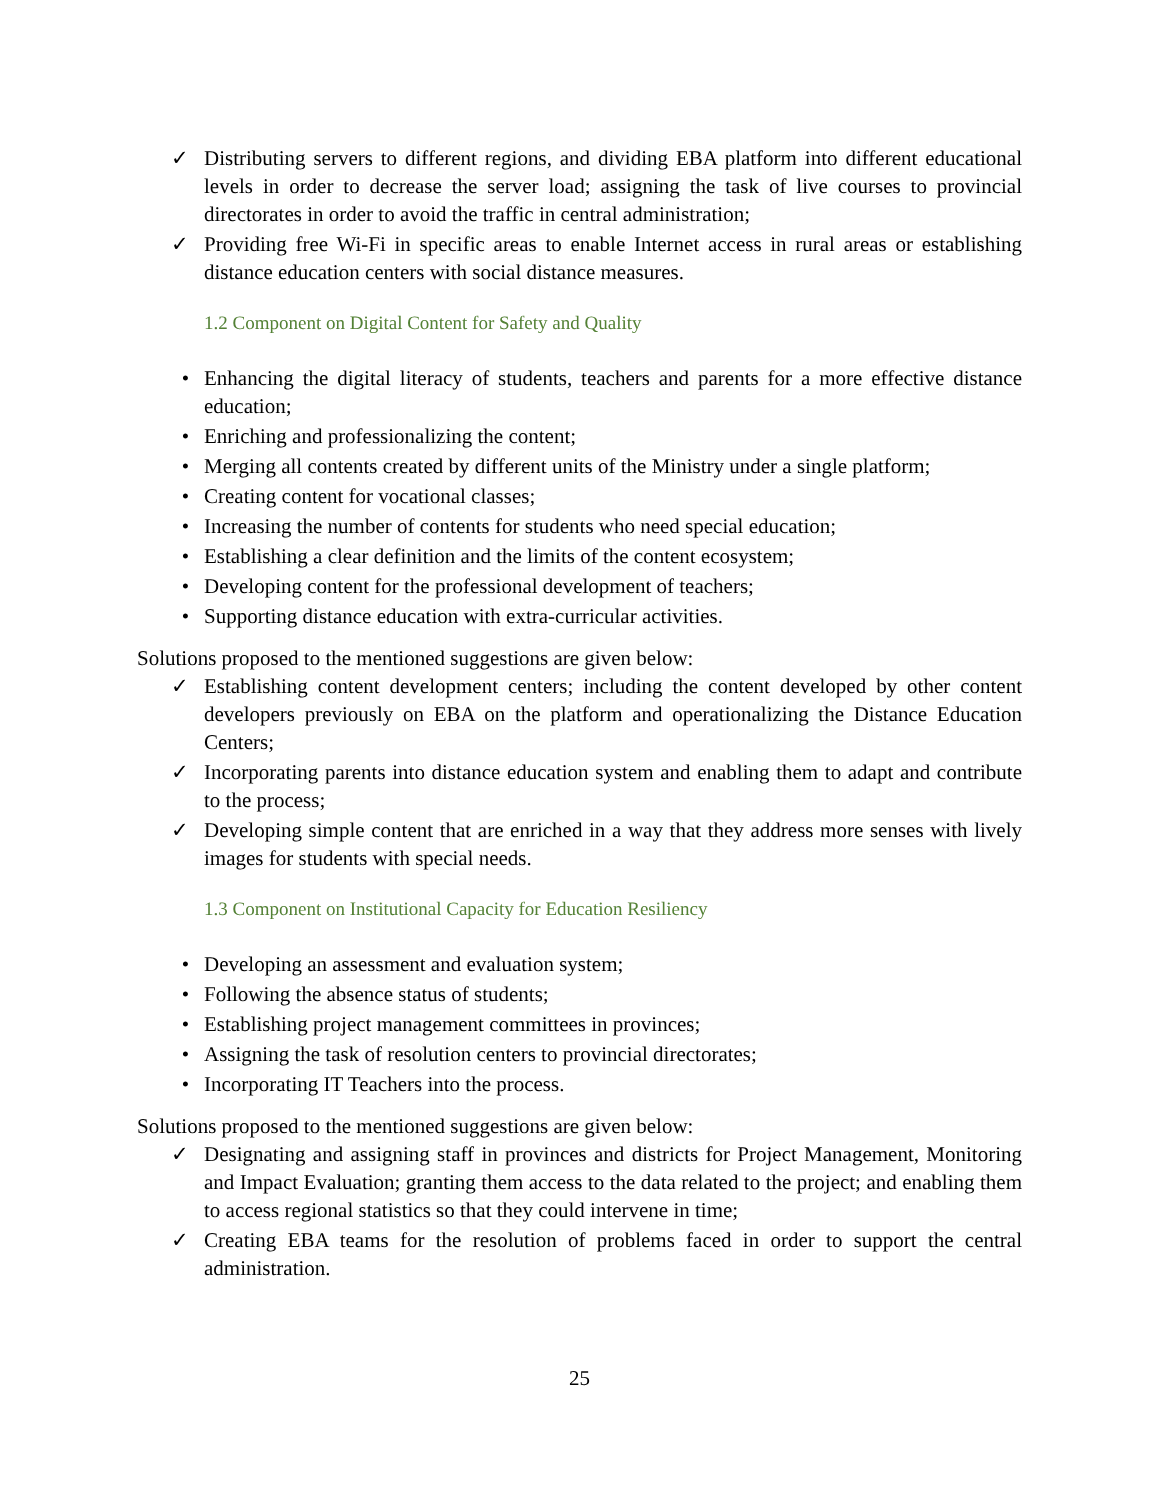✓ Distributing servers to different regions, and dividing EBA platform into different educational levels in order to decrease the server load; assigning the task of live courses to provincial directorates in order to avoid the traffic in central administration;
✓ Providing free Wi-Fi in specific areas to enable Internet access in rural areas or establishing distance education centers with social distance measures.
1.2 Component on Digital Content for Safety and Quality
• Enhancing the digital literacy of students, teachers and parents for a more effective distance education;
• Enriching and professionalizing the content;
• Merging all contents created by different units of the Ministry under a single platform;
• Creating content for vocational classes;
• Increasing the number of contents for students who need special education;
• Establishing a clear definition and the limits of the content ecosystem;
• Developing content for the professional development of teachers;
• Supporting distance education with extra-curricular activities.
Solutions proposed to the mentioned suggestions are given below:
✓ Establishing content development centers; including the content developed by other content developers previously on EBA on the platform and operationalizing the Distance Education Centers;
✓ Incorporating parents into distance education system and enabling them to adapt and contribute to the process;
✓ Developing simple content that are enriched in a way that they address more senses with lively images for students with special needs.
1.3 Component on Institutional Capacity for Education Resiliency
• Developing an assessment and evaluation system;
• Following the absence status of students;
• Establishing project management committees in provinces;
• Assigning the task of resolution centers to provincial directorates;
• Incorporating IT Teachers into the process.
Solutions proposed to the mentioned suggestions are given below:
✓ Designating and assigning staff in provinces and districts for Project Management, Monitoring and Impact Evaluation; granting them access to the data related to the project; and enabling them to access regional statistics so that they could intervene in time;
✓ Creating EBA teams for the resolution of problems faced in order to support the central administration.
25